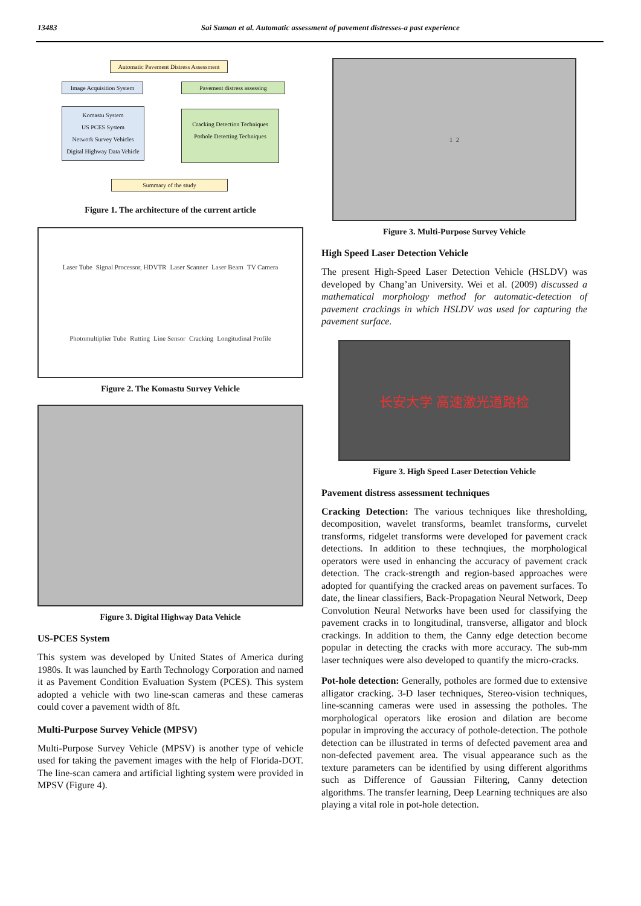13483 Sai Suman et al. Automatic assessment of pavement distresses-a past experience
Automatic Pavement Distress Assessment
Image Acquisition System
Pavement distress assessing
Komastu System
US PCES System
Network Survey Vehicles
Digital Highway Data Vehicle
Cracking Detection Techniques
Pothole Detecting Techniques
Summary of the study
Figure 1. The architecture of the current article
Laser Tube Signal Processor, HDVTR Laser Scanner Laser Beam TV Camera Photomultiplier Tube Rutting Line Sensor Cracking Longitudinal Profile
Figure 2. The Komastu Survey Vehicle
Figure 3. Digital Highway Data Vehicle
US-PCES System
This system was developed by United States of America during 1980s. It was launched by Earth Technology Corporation and named it as Pavement Condition Evaluation System (PCES). This system adopted a vehicle with two line-scan cameras and these cameras could cover a pavement width of 8ft.
Multi-Purpose Survey Vehicle (MPSV)
Multi-Purpose Survey Vehicle (MPSV) is another type of vehicle used for taking the pavement images with the help of Florida-DOT. The line-scan camera and artificial lighting system were provided in MPSV (Figure 4).
1 2
Figure 3. Multi-Purpose Survey Vehicle
High Speed Laser Detection Vehicle
The present High-Speed Laser Detection Vehicle (HSLDV) was developed by Chang’an University. Wei et al. (2009) discussed a mathematical morphology method for automatic-detection of pavement crackings in which HSLDV was used for capturing the pavement surface.
长安大学 高速激光道路检
Figure 3. High Speed Laser Detection Vehicle
Pavement distress assessment techniques
Cracking Detection: The various techniques like thresholding, decomposition, wavelet transforms, beamlet transforms, curvelet transforms, ridgelet transforms were developed for pavement crack detections. In addition to these technqiues, the morphological operators were used in enhancing the accuracy of pavement crack detection. The crack-strength and region-based approaches were adopted for quantifying the cracked areas on pavement surfaces. To date, the linear classifiers, Back-Propagation Neural Network, Deep Convolution Neural Networks have been used for classifying the pavement cracks in to longitudinal, transverse, alligator and block crackings. In addition to them, the Canny edge detection become popular in detecting the cracks with more accuracy. The sub-mm laser techniques were also developed to quantify the micro-cracks.
Pot-hole detection: Generally, potholes are formed due to extensive alligator cracking. 3-D laser techniques, Stereo-vision techniques, line-scanning cameras were used in assessing the potholes. The morphological operators like erosion and dilation are become popular in improving the accuracy of pothole-detection. The pothole detection can be illustrated in terms of defected pavement area and non-defected pavement area. The visual appearance such as the texture parameters can be identified by using different algorithms such as Difference of Gaussian Filtering, Canny detection algorithms. The transfer learning, Deep Learning techniques are also playing a vital role in pot-hole detection.